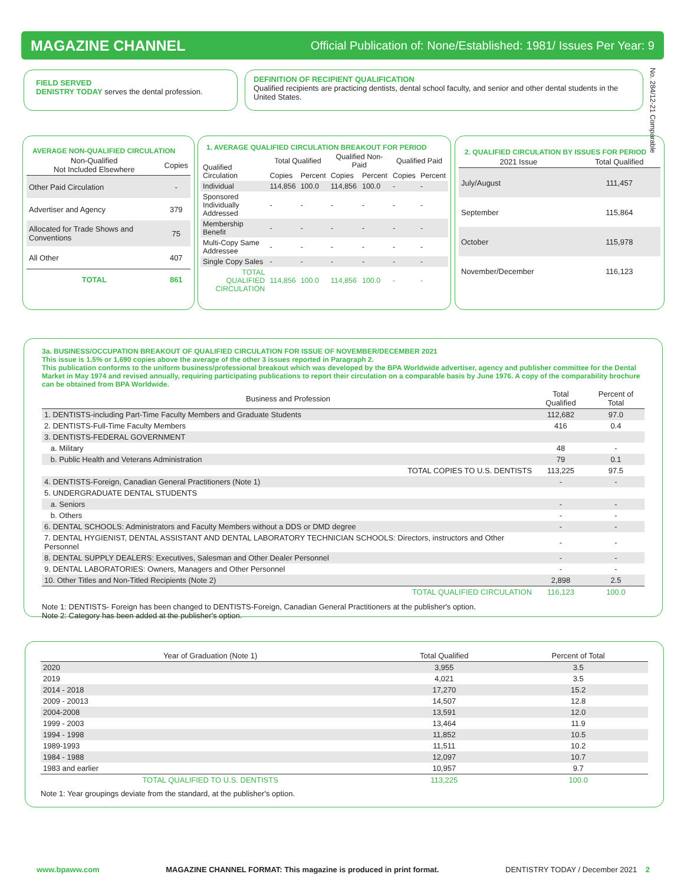MAGAZINE CHANNEL Official Publication of: None/Established: 1981/ Issues Per Year: 9
No. 284/12-21 Comparable
FIELD SERVED
DENISTRY TODAY serves the dental profession.
DEFINITION OF RECIPIENT QUALIFICATION
Qualified recipients are practicing dentists, dental school faculty, and senior and other dental students in the United States.
AVERAGE NON-QUALIFIED CIRCULATION
| Non-Qualified Not Included Elsewhere | Copies |
| --- | --- |
| Other Paid Circulation | - |
| Advertiser and Agency | 379 |
| Allocated for Trade Shows and Conventions | 75 |
| All Other | 407 |
| TOTAL | 861 |
1. AVERAGE QUALIFIED CIRCULATION BREAKOUT FOR PERIOD
| Qualified Circulation | Total Qualified | | Qualified Non-Paid | | Qualified Paid | |
| | Copies | Percent | Copies | Percent | Copies | Percent |
| Individual | 114,856 | 100.0 | 114,856 | 100.0 | - | - |
| Sponsored Individually Addressed | - | - | - | - | - | - |
| Membership Benefit | - | - | - | - | - | - |
| Multi-Copy Same Addressee | - | - | - | - | - | - |
| Single Copy Sales | - | - | - | - | - | - |
| TOTAL QUALIFIED CIRCULATION | 114,856 | 100.0 | 114,856 | 100.0 | - | - |
2. QUALIFIED CIRCULATION BY ISSUES FOR PERIOD
| 2021 Issue | Total Qualified |
| --- | --- |
| July/August | 111,457 |
| September | 115,864 |
| October | 115,978 |
| November/December | 116,123 |
3a. BUSINESS/OCCUPATION BREAKOUT OF QUALIFIED CIRCULATION FOR ISSUE OF NOVEMBER/DECEMBER 2021
This issue is 1.5% or 1,690 copies above the average of the other 3 issues reported in Paragraph 2.
This publication conforms to the uniform business/professional breakout which was developed by the BPA Worldwide advertiser, agency and publisher committee for the Dental Market in May 1974 and revised annually, requiring participating publications to report their circulation on a comparable basis by June 1976. A copy of the comparability brochure can be obtained from BPA Worldwide.
| Business and Profession | Total Qualified | Percent of Total |
| --- | --- | --- |
| 1. DENTISTS-including Part-Time Faculty Members and Graduate Students | 112,682 | 97.0 |
| 2. DENTISTS-Full-Time Faculty Members | 416 | 0.4 |
| 3. DENTISTS-FEDERAL GOVERNMENT | | |
| a. Military | 48 | - |
| b. Public Health and Veterans Administration | 79 | 0.1 |
| TOTAL COPIES TO U.S. DENTISTS | 113,225 | 97.5 |
| 4. DENTISTS-Foreign, Canadian General Practitioners (Note 1) | - | - |
| 5. UNDERGRADUATE DENTAL STUDENTS | | |
| a. Seniors | - | - |
| b. Others | - | - |
| 6. DENTAL SCHOOLS: Administrators and Faculty Members without a DDS or DMD degree | - | - |
| 7. DENTAL HYGIENIST, DENTAL ASSISTANT AND DENTAL LABORATORY TECHNICIAN SCHOOLS: Directors, instructors and Other Personnel | - | - |
| 8. DENTAL SUPPLY DEALERS: Executives, Salesman and Other Dealer Personnel | - | - |
| 9. DENTAL LABORATORIES: Owners, Managers and Other Personnel | - | - |
| 10. Other Titles and Non-Titled Recipients (Note 2) | 2,898 | 2.5 |
| TOTAL QUALIFIED CIRCULATION | 116,123 | 100.0 |
Note 1: DENTISTS- Foreign has been changed to DENTISTS-Foreign, Canadian General Practitioners at the publisher's option.
Note 2: Category has been added at the publisher's option.
| Year of Graduation (Note 1) | Total Qualified | Percent of Total |
| --- | --- | --- |
| 2020 | 3,955 | 3.5 |
| 2019 | 4,021 | 3.5 |
| 2014 - 2018 | 17,270 | 15.2 |
| 2009 - 20013 | 14,507 | 12.8 |
| 2004-2008 | 13,591 | 12.0 |
| 1999 - 2003 | 13,464 | 11.9 |
| 1994 - 1998 | 11,852 | 10.5 |
| 1989-1993 | 11,511 | 10.2 |
| 1984 - 1988 | 12,097 | 10.7 |
| 1983 and earlier | 10,957 | 9.7 |
| TOTAL QUALIFIED TO U.S. DENTISTS | 113,225 | 100.0 |
Note 1: Year groupings deviate from the standard, at the publisher's option.
www.bpaww.com MAGAZINE CHANNEL FORMAT: This magazine is produced in print format. DENTISTRY TODAY / December 2021 2